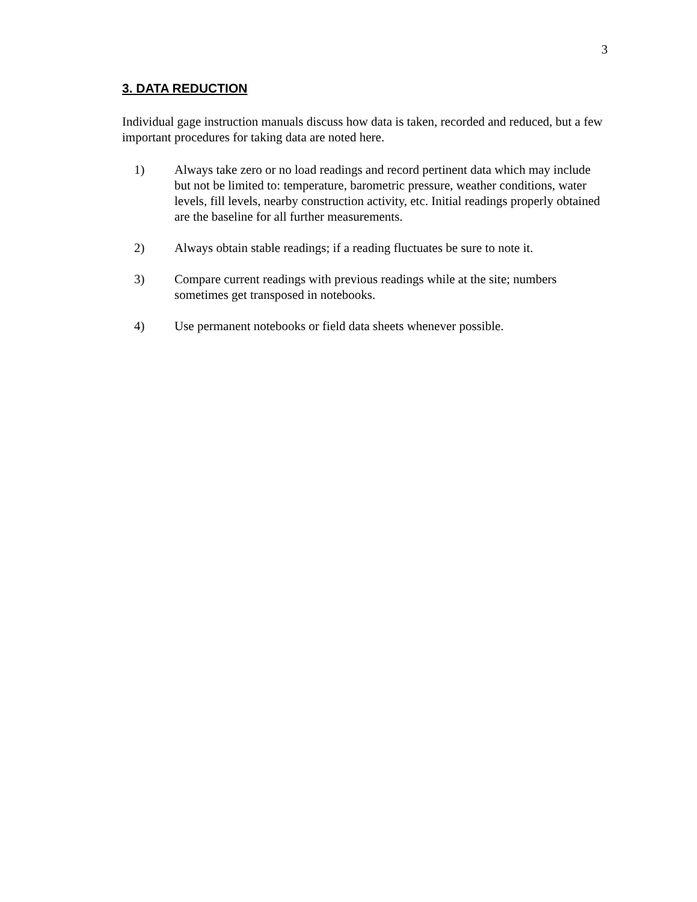3
3. DATA REDUCTION
Individual gage instruction manuals discuss how data is taken, recorded and reduced, but a few important procedures for taking data are noted here.
1) Always take zero or no load readings and record pertinent data which may include but not be limited to: temperature, barometric pressure, weather conditions, water levels, fill levels, nearby construction activity, etc. Initial readings properly obtained are the baseline for all further measurements.
2) Always obtain stable readings; if a reading fluctuates be sure to note it.
3) Compare current readings with previous readings while at the site; numbers sometimes get transposed in notebooks.
4) Use permanent notebooks or field data sheets whenever possible.